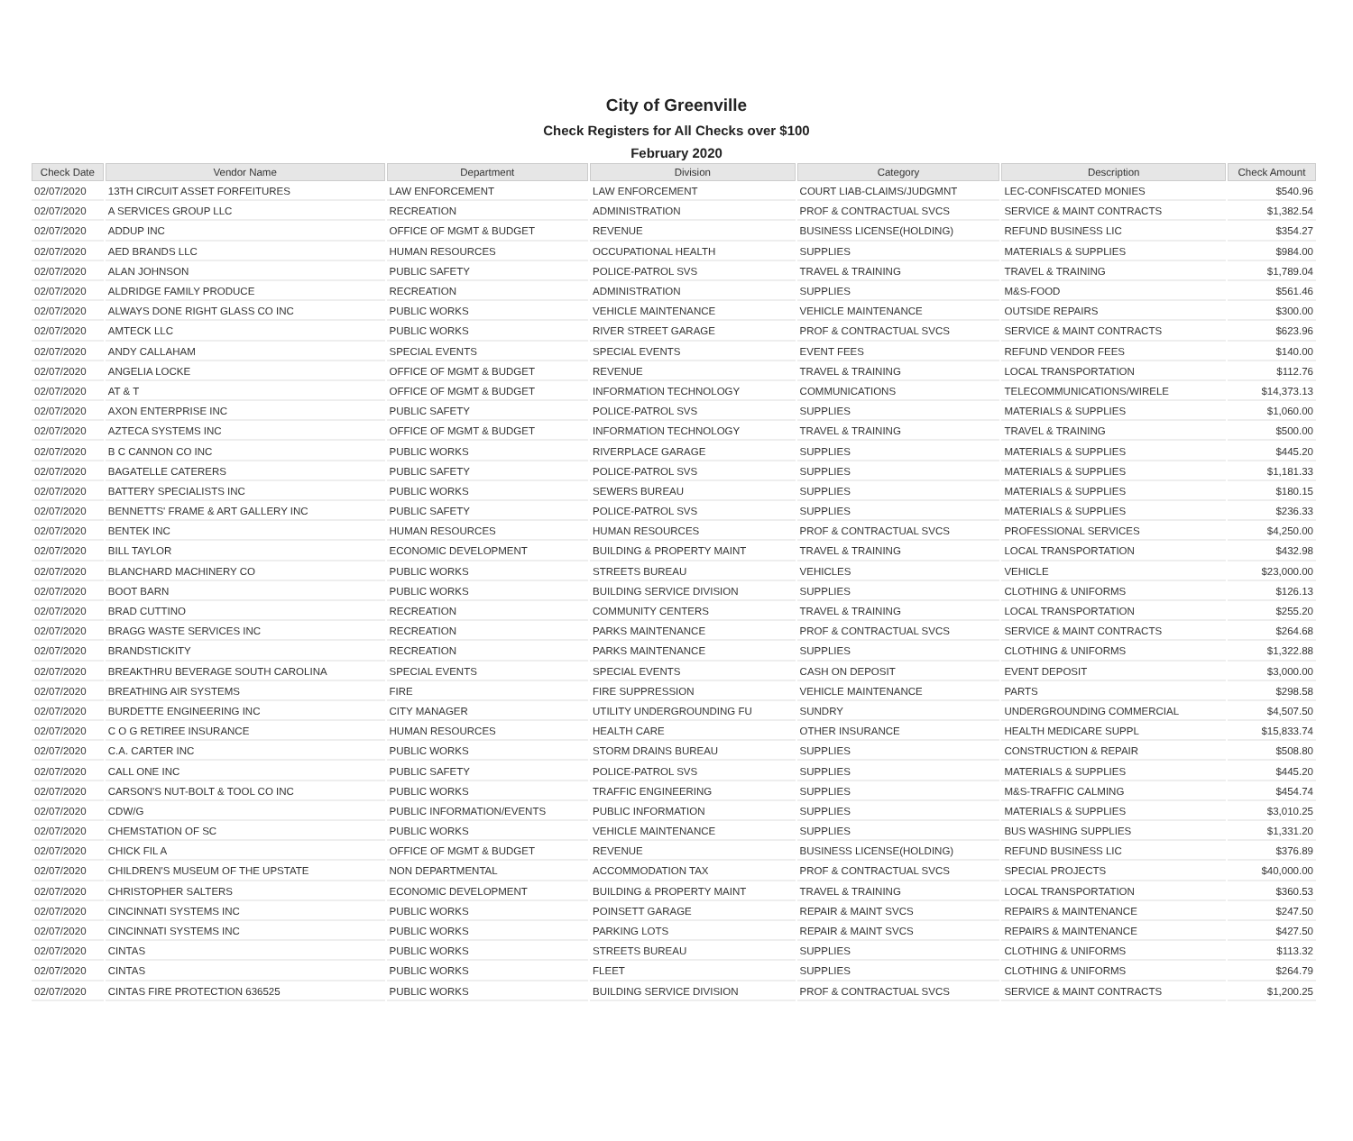City of Greenville
Check Registers for All Checks over $100
February 2020
| Check Date | Vendor Name | Department | Division | Category | Description | Check Amount |
| --- | --- | --- | --- | --- | --- | --- |
| 02/07/2020 | 13TH CIRCUIT ASSET FORFEITURES | LAW ENFORCEMENT | LAW ENFORCEMENT | COURT LIAB-CLAIMS/JUDGMNT | LEC-CONFISCATED MONIES | $540.96 |
| 02/07/2020 | A SERVICES GROUP LLC | RECREATION | ADMINISTRATION | PROF & CONTRACTUAL SVCS | SERVICE & MAINT CONTRACTS | $1,382.54 |
| 02/07/2020 | ADDUP INC | OFFICE OF MGMT & BUDGET | REVENUE | BUSINESS LICENSE(HOLDING) | REFUND BUSINESS LIC | $354.27 |
| 02/07/2020 | AED BRANDS LLC | HUMAN RESOURCES | OCCUPATIONAL HEALTH | SUPPLIES | MATERIALS & SUPPLIES | $984.00 |
| 02/07/2020 | ALAN JOHNSON | PUBLIC SAFETY | POLICE-PATROL SVS | TRAVEL & TRAINING | TRAVEL & TRAINING | $1,789.04 |
| 02/07/2020 | ALDRIDGE FAMILY PRODUCE | RECREATION | ADMINISTRATION | SUPPLIES | M&S-FOOD | $561.46 |
| 02/07/2020 | ALWAYS DONE RIGHT GLASS CO INC | PUBLIC WORKS | VEHICLE MAINTENANCE | VEHICLE MAINTENANCE | OUTSIDE REPAIRS | $300.00 |
| 02/07/2020 | AMTECK LLC | PUBLIC WORKS | RIVER STREET GARAGE | PROF & CONTRACTUAL SVCS | SERVICE & MAINT CONTRACTS | $623.96 |
| 02/07/2020 | ANDY CALLAHAM | SPECIAL EVENTS | SPECIAL EVENTS | EVENT FEES | REFUND VENDOR FEES | $140.00 |
| 02/07/2020 | ANGELIA LOCKE | OFFICE OF MGMT & BUDGET | REVENUE | TRAVEL & TRAINING | LOCAL TRANSPORTATION | $112.76 |
| 02/07/2020 | AT & T | OFFICE OF MGMT & BUDGET | INFORMATION TECHNOLOGY | COMMUNICATIONS | TELECOMMUNICATIONS/WIRELE | $14,373.13 |
| 02/07/2020 | AXON ENTERPRISE INC | PUBLIC SAFETY | POLICE-PATROL SVS | SUPPLIES | MATERIALS & SUPPLIES | $1,060.00 |
| 02/07/2020 | AZTECA SYSTEMS INC | OFFICE OF MGMT & BUDGET | INFORMATION TECHNOLOGY | TRAVEL & TRAINING | TRAVEL & TRAINING | $500.00 |
| 02/07/2020 | B C CANNON CO INC | PUBLIC WORKS | RIVERPLACE GARAGE | SUPPLIES | MATERIALS & SUPPLIES | $445.20 |
| 02/07/2020 | BAGATELLE CATERERS | PUBLIC SAFETY | POLICE-PATROL SVS | SUPPLIES | MATERIALS & SUPPLIES | $1,181.33 |
| 02/07/2020 | BATTERY SPECIALISTS INC | PUBLIC WORKS | SEWERS BUREAU | SUPPLIES | MATERIALS & SUPPLIES | $180.15 |
| 02/07/2020 | BENNETTS' FRAME & ART GALLERY INC | PUBLIC SAFETY | POLICE-PATROL SVS | SUPPLIES | MATERIALS & SUPPLIES | $236.33 |
| 02/07/2020 | BENTEK INC | HUMAN RESOURCES | HUMAN RESOURCES | PROF & CONTRACTUAL SVCS | PROFESSIONAL SERVICES | $4,250.00 |
| 02/07/2020 | BILL TAYLOR | ECONOMIC DEVELOPMENT | BUILDING & PROPERTY MAINT | TRAVEL & TRAINING | LOCAL TRANSPORTATION | $432.98 |
| 02/07/2020 | BLANCHARD MACHINERY CO | PUBLIC WORKS | STREETS BUREAU | VEHICLES | VEHICLE | $23,000.00 |
| 02/07/2020 | BOOT BARN | PUBLIC WORKS | BUILDING SERVICE DIVISION | SUPPLIES | CLOTHING & UNIFORMS | $126.13 |
| 02/07/2020 | BRAD CUTTINO | RECREATION | COMMUNITY CENTERS | TRAVEL & TRAINING | LOCAL TRANSPORTATION | $255.20 |
| 02/07/2020 | BRAGG WASTE SERVICES INC | RECREATION | PARKS MAINTENANCE | PROF & CONTRACTUAL SVCS | SERVICE & MAINT CONTRACTS | $264.68 |
| 02/07/2020 | BRANDSTICKITY | RECREATION | PARKS MAINTENANCE | SUPPLIES | CLOTHING & UNIFORMS | $1,322.88 |
| 02/07/2020 | BREAKTHRU BEVERAGE SOUTH CAROLINA | SPECIAL EVENTS | SPECIAL EVENTS | CASH ON DEPOSIT | EVENT DEPOSIT | $3,000.00 |
| 02/07/2020 | BREATHING AIR SYSTEMS | FIRE | FIRE SUPPRESSION | VEHICLE MAINTENANCE | PARTS | $298.58 |
| 02/07/2020 | BURDETTE ENGINEERING INC | CITY MANAGER | UTILITY UNDERGROUNDING FU | SUNDRY | UNDERGROUNDING COMMERCIAL | $4,507.50 |
| 02/07/2020 | C O G RETIREE INSURANCE | HUMAN RESOURCES | HEALTH CARE | OTHER INSURANCE | HEALTH MEDICARE SUPPL | $15,833.74 |
| 02/07/2020 | C.A. CARTER INC | PUBLIC WORKS | STORM DRAINS BUREAU | SUPPLIES | CONSTRUCTION & REPAIR | $508.80 |
| 02/07/2020 | CALL ONE INC | PUBLIC SAFETY | POLICE-PATROL SVS | SUPPLIES | MATERIALS & SUPPLIES | $445.20 |
| 02/07/2020 | CARSON'S NUT-BOLT & TOOL CO INC | PUBLIC WORKS | TRAFFIC ENGINEERING | SUPPLIES | M&S-TRAFFIC CALMING | $454.74 |
| 02/07/2020 | CDW/G | PUBLIC INFORMATION/EVENTS | PUBLIC INFORMATION | SUPPLIES | MATERIALS & SUPPLIES | $3,010.25 |
| 02/07/2020 | CHEMSTATION OF SC | PUBLIC WORKS | VEHICLE MAINTENANCE | SUPPLIES | BUS WASHING SUPPLIES | $1,331.20 |
| 02/07/2020 | CHICK FIL A | OFFICE OF MGMT & BUDGET | REVENUE | BUSINESS LICENSE(HOLDING) | REFUND BUSINESS LIC | $376.89 |
| 02/07/2020 | CHILDREN'S MUSEUM OF THE UPSTATE | NON DEPARTMENTAL | ACCOMMODATION TAX | PROF & CONTRACTUAL SVCS | SPECIAL PROJECTS | $40,000.00 |
| 02/07/2020 | CHRISTOPHER SALTERS | ECONOMIC DEVELOPMENT | BUILDING & PROPERTY MAINT | TRAVEL & TRAINING | LOCAL TRANSPORTATION | $360.53 |
| 02/07/2020 | CINCINNATI SYSTEMS INC | PUBLIC WORKS | POINSETT GARAGE | REPAIR & MAINT SVCS | REPAIRS & MAINTENANCE | $247.50 |
| 02/07/2020 | CINCINNATI SYSTEMS INC | PUBLIC WORKS | PARKING LOTS | REPAIR & MAINT SVCS | REPAIRS & MAINTENANCE | $427.50 |
| 02/07/2020 | CINTAS | PUBLIC WORKS | STREETS BUREAU | SUPPLIES | CLOTHING & UNIFORMS | $113.32 |
| 02/07/2020 | CINTAS | PUBLIC WORKS | FLEET | SUPPLIES | CLOTHING & UNIFORMS | $264.79 |
| 02/07/2020 | CINTAS FIRE PROTECTION 636525 | PUBLIC WORKS | BUILDING SERVICE DIVISION | PROF & CONTRACTUAL SVCS | SERVICE & MAINT CONTRACTS | $1,200.25 |